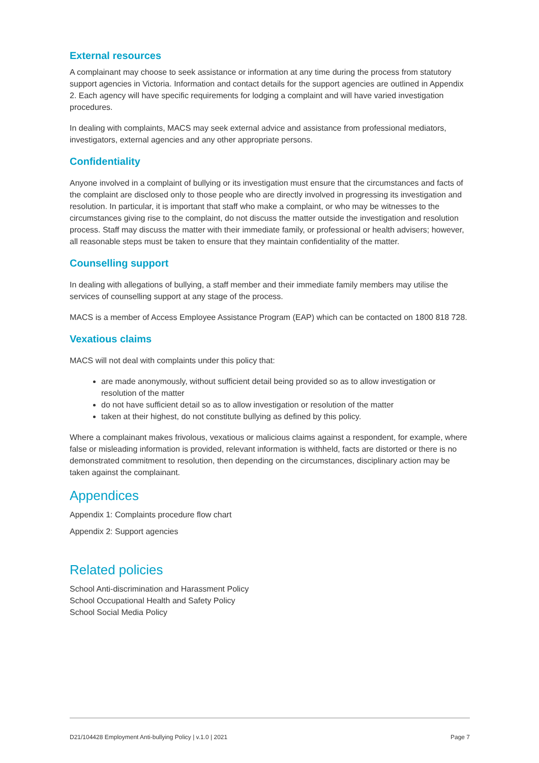External resources
A complainant may choose to seek assistance or information at any time during the process from statutory support agencies in Victoria. Information and contact details for the support agencies are outlined in Appendix 2. Each agency will have specific requirements for lodging a complaint and will have varied investigation procedures.
In dealing with complaints, MACS may seek external advice and assistance from professional mediators, investigators, external agencies and any other appropriate persons.
Confidentiality
Anyone involved in a complaint of bullying or its investigation must ensure that the circumstances and facts of the complaint are disclosed only to those people who are directly involved in progressing its investigation and resolution. In particular, it is important that staff who make a complaint, or who may be witnesses to the circumstances giving rise to the complaint, do not discuss the matter outside the investigation and resolution process. Staff may discuss the matter with their immediate family, or professional or health advisers; however, all reasonable steps must be taken to ensure that they maintain confidentiality of the matter.
Counselling support
In dealing with allegations of bullying, a staff member and their immediate family members may utilise the services of counselling support at any stage of the process.
MACS is a member of Access Employee Assistance Program (EAP) which can be contacted on 1800 818 728.
Vexatious claims
MACS will not deal with complaints under this policy that:
are made anonymously, without sufficient detail being provided so as to allow investigation or resolution of the matter
do not have sufficient detail so as to allow investigation or resolution of the matter
taken at their highest, do not constitute bullying as defined by this policy.
Where a complainant makes frivolous, vexatious or malicious claims against a respondent, for example, where false or misleading information is provided, relevant information is withheld, facts are distorted or there is no demonstrated commitment to resolution, then depending on the circumstances, disciplinary action may be taken against the complainant.
Appendices
Appendix 1: Complaints procedure flow chart
Appendix 2: Support agencies
Related policies
School Anti-discrimination and Harassment Policy
School Occupational Health and Safety Policy
School Social Media Policy
D21/104428 Employment Anti-bullying Policy | v.1.0 | 2021 Page 7